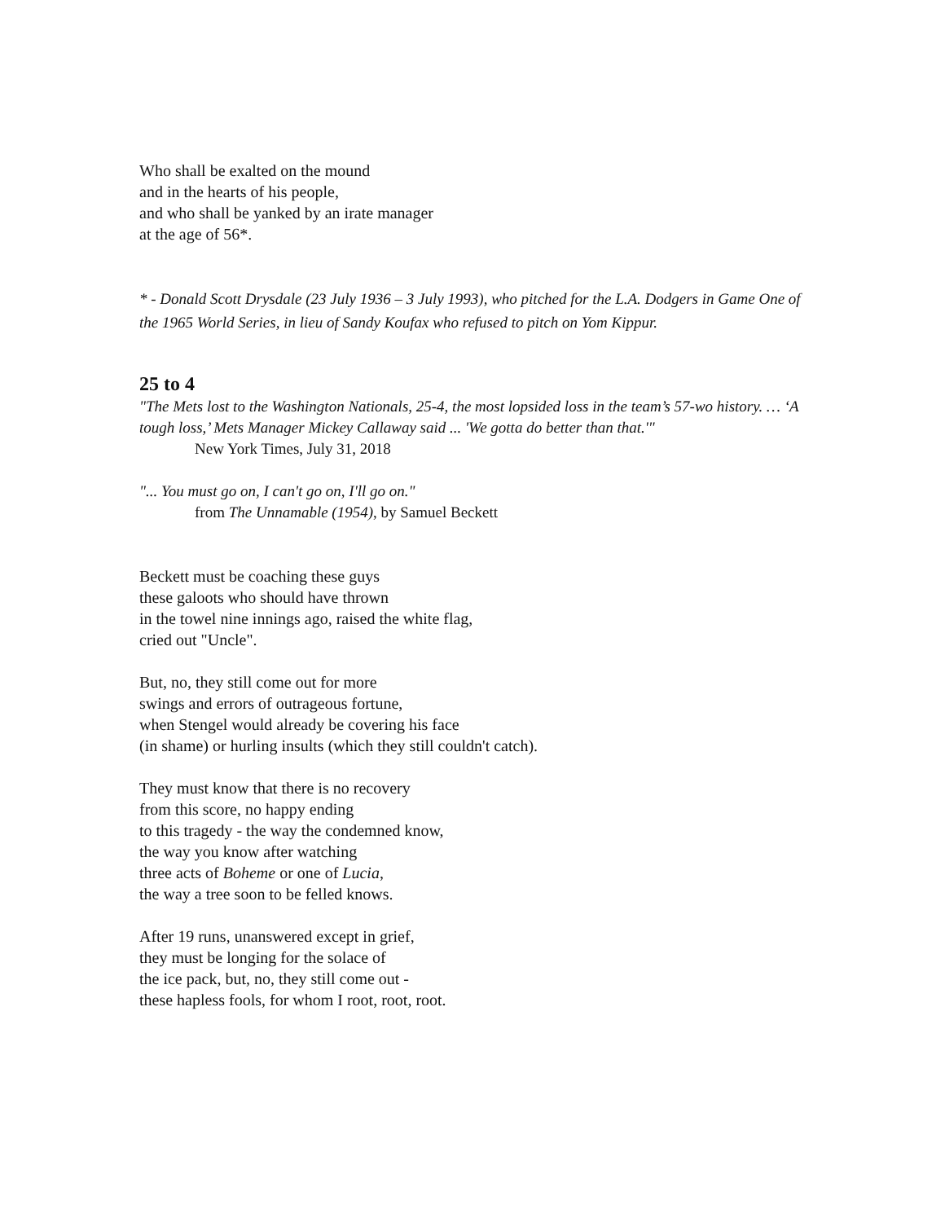Who shall be exalted on the mound
and in the hearts of his people,
and who shall be yanked by an irate manager
at the age of 56*.
* - Donald Scott Drysdale (23 July 1936 – 3 July 1993), who pitched for the L.A. Dodgers in Game One of the 1965 World Series, in lieu of Sandy Koufax who refused to pitch on Yom Kippur.
25 to 4
"The Mets lost to the Washington Nationals, 25-4, the most lopsided loss in the team’s 57-wo history. … ‘A tough loss,’ Mets Manager Mickey Callaway said ... 'We gotta do better than that.'"
New York Times, July 31, 2018
"... You must go on, I can't go on, I'll go on."
from The Unnamable (1954), by Samuel Beckett
Beckett must be coaching these guys
these galoots who should have thrown
in the towel nine innings ago, raised the white flag,
cried out "Uncle".
But, no, they still come out for more
swings and errors of outrageous fortune,
when Stengel would already be covering his face
(in shame) or hurling insults (which they still couldn't catch).
They must know that there is no recovery
from this score, no happy ending
to this tragedy - the way the condemned know,
the way you know after watching
three acts of Boheme or one of Lucia,
the way a tree soon to be felled knows.
After 19 runs, unanswered except in grief,
they must be longing for the solace of
the ice pack, but, no, they still come out -
these hapless fools, for whom I root, root, root.